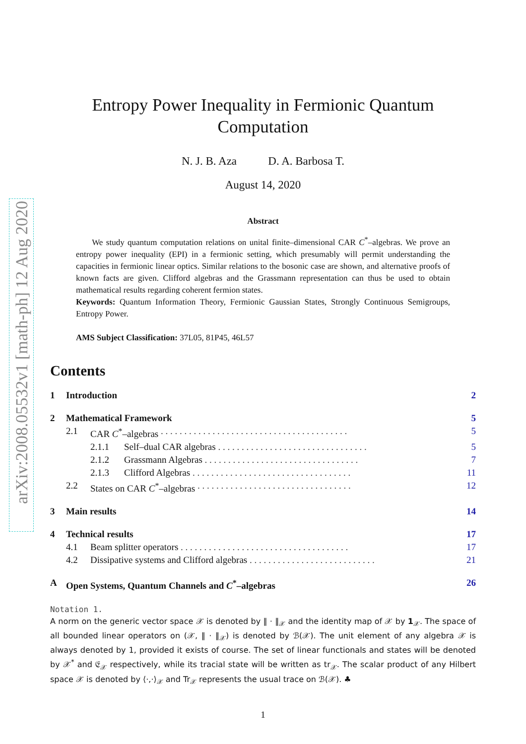arXiv:2008.05532v1 [math-ph] 12 Aug 2020
Entropy Power Inequality in Fermionic Quantum Computation
N. J. B. Aza D. A. Barbosa T.
August 14, 2020
Abstract
We study quantum computation relations on unital finite–dimensional CAR C<sup>*</sup>–algebras. We prove an entropy power inequality (EPI) in a fermionic setting, which presumably will permit understanding the capacities in fermionic linear optics. Similar relations to the bosonic case are shown, and alternative proofs of known facts are given. Clifford algebras and the Grassmann representation can thus be used to obtain mathematical results regarding coherent fermion states.
Keywords: Quantum Information Theory, Fermionic Gaussian States, Strongly Continuous Semigroups, Entropy Power.
AMS Subject Classification: 37L05, 81P45, 46L57
Contents
1 Introduction 2
2 Mathematical Framework 5
2.1 CAR C<sup>*</sup>–algebras . . . . . . . . . . . . . . . . . . . . . . . . . . . . . . . . . . . . . . . . 5
2.1.1 Self–dual CAR algebras . . . . . . . . . . . . . . . . . . . . . . . . . . . . . . . . 5
2.1.2 Grassmann Algebras . . . . . . . . . . . . . . . . . . . . . . . . . . . . . . . . . 7
2.1.3 Clifford Algebras . . . . . . . . . . . . . . . . . . . . . . . . . . . . . . . . . . 11
2.2 States on CAR C<sup>*</sup>–algebras . . . . . . . . . . . . . . . . . . . . . . . . . . . . . . . . . 12
3 Main results 14
4 Technical results 17
4.1 Beam splitter operators . . . . . . . . . . . . . . . . . . . . . . . . . . . . . . . . . . . . 17
4.2 Dissipative systems and Clifford algebras . . . . . . . . . . . . . . . . . . . . . . . . . . . 21
A Open Systems, Quantum Channels and C<sup>*</sup>–algebras 26
Notation 1.
A norm on the generic vector space 𝒳 is denoted by ‖ · ‖<sub>𝒳</sub> and the identity map of 𝒳 by 1<sub>𝒳</sub>. The space of all bounded linear operators on (𝒳, ‖ · ‖<sub>𝒳</sub>) is denoted by ℬ(𝒳). The unit element of any algebra 𝒳 is always denoted by 1, provided it exists of course. The set of linear functionals and states will be denoted by 𝒳<sup>*</sup> and 𝔈<sub>𝒳</sub> respectively, while its tracial state will be written as tr<sub>𝒳</sub>. The scalar product of any Hilbert space 𝒳 is denoted by ⟨·,·⟩<sub>𝒳</sub> and Tr<sub>𝒳</sub> represents the usual trace on ℬ(𝒳). ♣
1